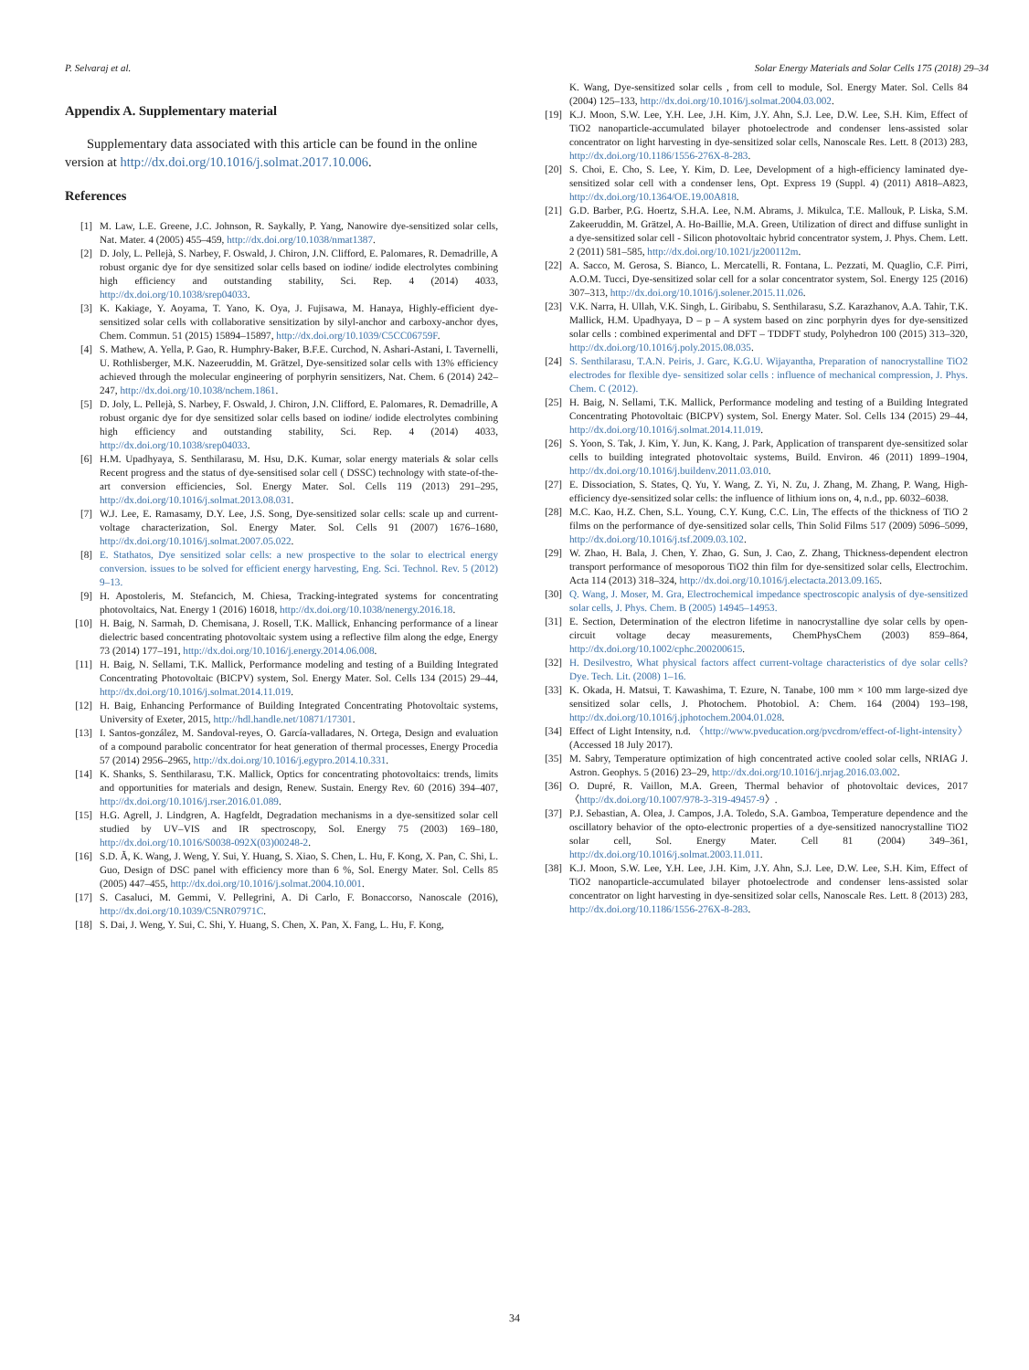P. Selvaraj et al. Solar Energy Materials and Solar Cells 175 (2018) 29–34
Appendix A. Supplementary material
Supplementary data associated with this article can be found in the online version at http://dx.doi.org/10.1016/j.solmat.2017.10.006.
References
[1] M. Law, L.E. Greene, J.C. Johnson, R. Saykally, P. Yang, Nanowire dye-sensitized solar cells, Nat. Mater. 4 (2005) 455–459, http://dx.doi.org/10.1038/nmat1387.
[2] D. Joly, L. Pellejà, S. Narbey, F. Oswald, J. Chiron, J.N. Clifford, E. Palomares, R. Demadrille, A robust organic dye for dye sensitized solar cells based on iodine/ iodide electrolytes combining high efficiency and outstanding stability, Sci. Rep. 4 (2014) 4033, http://dx.doi.org/10.1038/srep04033.
[3] K. Kakiage, Y. Aoyama, T. Yano, K. Oya, J. Fujisawa, M. Hanaya, Highly-efficient dye-sensitized solar cells with collaborative sensitization by silyl-anchor and carboxy-anchor dyes, Chem. Commun. 51 (2015) 15894–15897, http://dx.doi.org/10.1039/C5CC06759F.
[4] S. Mathew, A. Yella, P. Gao, R. Humphry-Baker, B.F.E. Curchod, N. Ashari-Astani, I. Tavernelli, U. Rothlisberger, M.K. Nazeeruddin, M. Grätzel, Dye-sensitized solar cells with 13% efficiency achieved through the molecular engineering of porphyrin sensitizers, Nat. Chem. 6 (2014) 242–247, http://dx.doi.org/10.1038/nchem.1861.
[5] D. Joly, L. Pellejà, S. Narbey, F. Oswald, J. Chiron, J.N. Clifford, E. Palomares, R. Demadrille, A robust organic dye for dye sensitized solar cells based on iodine/ iodide electrolytes combining high efficiency and outstanding stability, Sci. Rep. 4 (2014) 4033, http://dx.doi.org/10.1038/srep04033.
[6] H.M. Upadhyaya, S. Senthilarasu, M. Hsu, D.K. Kumar, solar energy materials & solar cells Recent progress and the status of dye-sensitised solar cell ( DSSC) technology with state-of-the-art conversion efficiencies, Sol. Energy Mater. Sol. Cells 119 (2013) 291–295, http://dx.doi.org/10.1016/j.solmat.2013.08.031.
[7] W.J. Lee, E. Ramasamy, D.Y. Lee, J.S. Song, Dye-sensitized solar cells: scale up and current-voltage characterization, Sol. Energy Mater. Sol. Cells 91 (2007) 1676–1680, http://dx.doi.org/10.1016/j.solmat.2007.05.022.
[8] E. Stathatos, Dye sensitized solar cells: a new prospective to the solar to electrical energy conversion. issues to be solved for efficient energy harvesting, Eng. Sci. Technol. Rev. 5 (2012) 9–13.
[9] H. Apostoleris, M. Stefancich, M. Chiesa, Tracking-integrated systems for concentrating photovoltaics, Nat. Energy 1 (2016) 16018, http://dx.doi.org/10.1038/nenergy.2016.18.
[10] H. Baig, N. Sarmah, D. Chemisana, J. Rosell, T.K. Mallick, Enhancing performance of a linear dielectric based concentrating photovoltaic system using a reflective film along the edge, Energy 73 (2014) 177–191, http://dx.doi.org/10.1016/j.energy.2014.06.008.
[11] H. Baig, N. Sellami, T.K. Mallick, Performance modeling and testing of a Building Integrated Concentrating Photovoltaic (BICPV) system, Sol. Energy Mater. Sol. Cells 134 (2015) 29–44, http://dx.doi.org/10.1016/j.solmat.2014.11.019.
[12] H. Baig, Enhancing Performance of Building Integrated Concentrating Photovoltaic systems, University of Exeter, 2015, http://hdl.handle.net/10871/17301.
[13] I. Santos-gonzález, M. Sandoval-reyes, O. García-valladares, N. Ortega, Design and evaluation of a compound parabolic concentrator for heat generation of thermal processes, Energy Procedia 57 (2014) 2956–2965, http://dx.doi.org/10.1016/j.egypro.2014.10.331.
[14] K. Shanks, S. Senthilarasu, T.K. Mallick, Optics for concentrating photovoltaics: trends, limits and opportunities for materials and design, Renew. Sustain. Energy Rev. 60 (2016) 394–407, http://dx.doi.org/10.1016/j.rser.2016.01.089.
[15] H.G. Agrell, J. Lindgren, A. Hagfeldt, Degradation mechanisms in a dye-sensitized solar cell studied by UV–VIS and IR spectroscopy, Sol. Energy 75 (2003) 169–180, http://dx.doi.org/10.1016/S0038-092X(03)00248-2.
[16] S.D. Ã, K. Wang, J. Weng, Y. Sui, Y. Huang, S. Xiao, S. Chen, L. Hu, F. Kong, X. Pan, C. Shi, L. Guo, Design of DSC panel with efficiency more than 6 %, Sol. Energy Mater. Sol. Cells 85 (2005) 447–455, http://dx.doi.org/10.1016/j.solmat.2004.10.001.
[17] S. Casaluci, M. Gemmi, V. Pellegrini, A. Di Carlo, F. Bonaccorso, Nanoscale (2016), http://dx.doi.org/10.1039/C5NR07971C.
[18] S. Dai, J. Weng, Y. Sui, C. Shi, Y. Huang, S. Chen, X. Pan, X. Fang, L. Hu, F. Kong,
K. Wang, Dye-sensitized solar cells , from cell to module, Sol. Energy Mater. Sol. Cells 84 (2004) 125–133, http://dx.doi.org/10.1016/j.solmat.2004.03.002.
[19] K.J. Moon, S.W. Lee, Y.H. Lee, J.H. Kim, J.Y. Ahn, S.J. Lee, D.W. Lee, S.H. Kim, Effect of TiO2 nanoparticle-accumulated bilayer photoelectrode and condenser lens-assisted solar concentrator on light harvesting in dye-sensitized solar cells, Nanoscale Res. Lett. 8 (2013) 283, http://dx.doi.org/10.1186/1556-276X-8-283.
[20] S. Choi, E. Cho, S. Lee, Y. Kim, D. Lee, Development of a high-efficiency laminated dye-sensitized solar cell with a condenser lens, Opt. Express 19 (Suppl. 4) (2011) A818–A823, http://dx.doi.org/10.1364/OE.19.00A818.
[21] G.D. Barber, P.G. Hoertz, S.H.A. Lee, N.M. Abrams, J. Mikulca, T.E. Mallouk, P. Liska, S.M. Zakeeruddin, M. Grätzel, A. Ho-Baillie, M.A. Green, Utilization of direct and diffuse sunlight in a dye-sensitized solar cell - Silicon photovoltaic hybrid concentrator system, J. Phys. Chem. Lett. 2 (2011) 581–585, http://dx.doi.org/10.1021/jz200112m.
[22] A. Sacco, M. Gerosa, S. Bianco, L. Mercatelli, R. Fontana, L. Pezzati, M. Quaglio, C.F. Pirri, A.O.M. Tucci, Dye-sensitized solar cell for a solar concentrator system, Sol. Energy 125 (2016) 307–313, http://dx.doi.org/10.1016/j.solener.2015.11.026.
[23] V.K. Narra, H. Ullah, V.K. Singh, L. Giribabu, S. Senthilarasu, S.Z. Karazhanov, A.A. Tahir, T.K. Mallick, H.M. Upadhyaya, D – p – A system based on zinc porphyrin dyes for dye-sensitized solar cells : combined experimental and DFT – TDDFT study, Polyhedron 100 (2015) 313–320, http://dx.doi.org/10.1016/j.poly.2015.08.035.
[24] S. Senthilarasu, T.A.N. Peiris, J. Garc, K.G.U. Wijayantha, Preparation of nanocrystalline TiO2 electrodes for flexible dye- sensitized solar cells : influence of mechanical compression, J. Phys. Chem. C (2012).
[25] H. Baig, N. Sellami, T.K. Mallick, Performance modeling and testing of a Building Integrated Concentrating Photovoltaic (BICPV) system, Sol. Energy Mater. Sol. Cells 134 (2015) 29–44, http://dx.doi.org/10.1016/j.solmat.2014.11.019.
[26] S. Yoon, S. Tak, J. Kim, Y. Jun, K. Kang, J. Park, Application of transparent dye-sensitized solar cells to building integrated photovoltaic systems, Build. Environ. 46 (2011) 1899–1904, http://dx.doi.org/10.1016/j.buildenv.2011.03.010.
[27] E. Dissociation, S. States, Q. Yu, Y. Wang, Z. Yi, N. Zu, J. Zhang, M. Zhang, P. Wang, High-efficiency dye-sensitized solar cells: the influence of lithium ions on, 4, n.d., pp. 6032–6038.
[28] M.C. Kao, H.Z. Chen, S.L. Young, C.Y. Kung, C.C. Lin, The effects of the thickness of TiO 2 films on the performance of dye-sensitized solar cells, Thin Solid Films 517 (2009) 5096–5099, http://dx.doi.org/10.1016/j.tsf.2009.03.102.
[29] W. Zhao, H. Bala, J. Chen, Y. Zhao, G. Sun, J. Cao, Z. Zhang, Thickness-dependent electron transport performance of mesoporous TiO2 thin film for dye-sensitized solar cells, Electrochim. Acta 114 (2013) 318–324, http://dx.doi.org/10.1016/j.electacta.2013.09.165.
[30] Q. Wang, J. Moser, M. Gra, Electrochemical impedance spectroscopic analysis of dye-sensitized solar cells, J. Phys. Chem. B (2005) 14945–14953.
[31] E. Section, Determination of the electron lifetime in nanocrystalline dye solar cells by open-circuit voltage decay measurements, ChemPhysChem (2003) 859–864, http://dx.doi.org/10.1002/cphc.200200615.
[32] H. Desilvestro, What physical factors affect current-voltage characteristics of dye solar cells? Dye. Tech. Lit. (2008) 1–16.
[33] K. Okada, H. Matsui, T. Kawashima, T. Ezure, N. Tanabe, 100 mm × 100 mm large-sized dye sensitized solar cells, J. Photochem. Photobiol. A: Chem. 164 (2004) 193–198, http://dx.doi.org/10.1016/j.jphotochem.2004.01.028.
[34] Effect of Light Intensity, n.d. 〈http://www.pveducation.org/pvcdrom/effect-of-light-intensity〉 (Accessed 18 July 2017).
[35] M. Sabry, Temperature optimization of high concentrated active cooled solar cells, NRIAG J. Astron. Geophys. 5 (2016) 23–29, http://dx.doi.org/10.1016/j.nrjag.2016.03.002.
[36] O. Dupré, R. Vaillon, M.A. Green, Thermal behavior of photovoltaic devices, 2017 〈http://dx.doi.org/10.1007/978-3-319-49457-9〉.
[37] P.J. Sebastian, A. Olea, J. Campos, J.A. Toledo, S.A. Gamboa, Temperature dependence and the oscillatory behavior of the opto-electronic properties of a dye-sensitized nanocrystalline TiO2 solar cell, Sol. Energy Mater. Cell 81 (2004) 349–361, http://dx.doi.org/10.1016/j.solmat.2003.11.011.
[38] K.J. Moon, S.W. Lee, Y.H. Lee, J.H. Kim, J.Y. Ahn, S.J. Lee, D.W. Lee, S.H. Kim, Effect of TiO2 nanoparticle-accumulated bilayer photoelectrode and condenser lens-assisted solar concentrator on light harvesting in dye-sensitized solar cells, Nanoscale Res. Lett. 8 (2013) 283, http://dx.doi.org/10.1186/1556-276X-8-283.
34